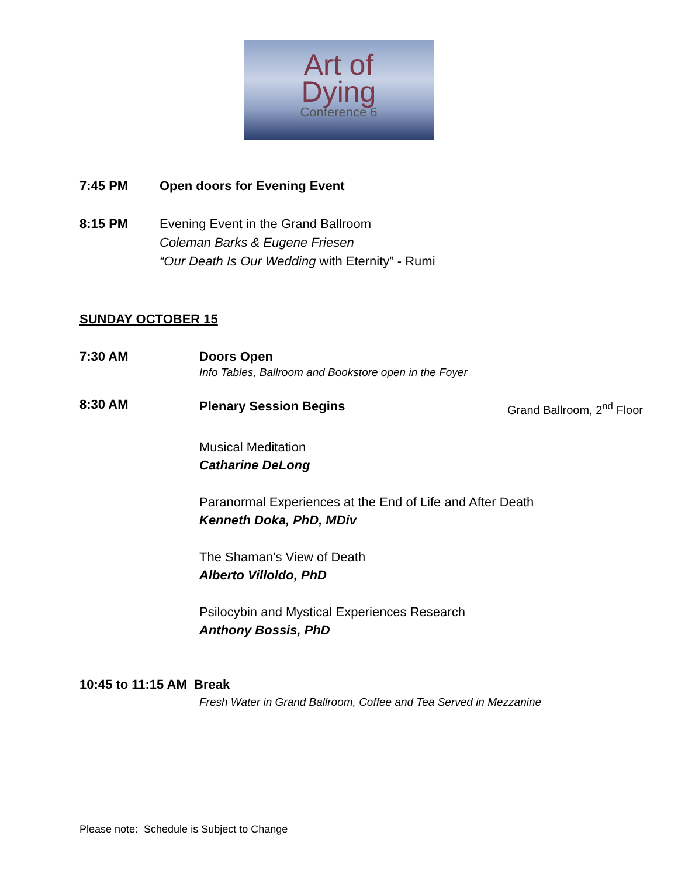Art of
Dying
Conference 6
7:45 PM Open doors for Evening Event
8:15 PM Evening Event in the Grand Ballroom
Coleman Barks & Eugene Friesen
“Our Death Is Our Wedding with Eternity” - Rumi
SUNDAY OCTOBER 15
7:30 AM Doors Open
Info Tables, Ballroom and Bookstore open in the Foyer
8:30 AM
Plenary Session Begins Grand Ballroom, 2<sup>nd</sup> Floor
Musical Meditation
Catharine DeLong
Paranormal Experiences at the End of Life and After Death
Kenneth Doka, PhD, MDiv
The Shaman’s View of Death
Alberto Villoldo, PhD
Psilocybin and Mystical Experiences Research
Anthony Bossis, PhD
10:45 to 11:15 AM Break
Fresh Water in Grand Ballroom, Coffee and Tea Served in Mezzanine
Please note: Schedule is Subject to Change